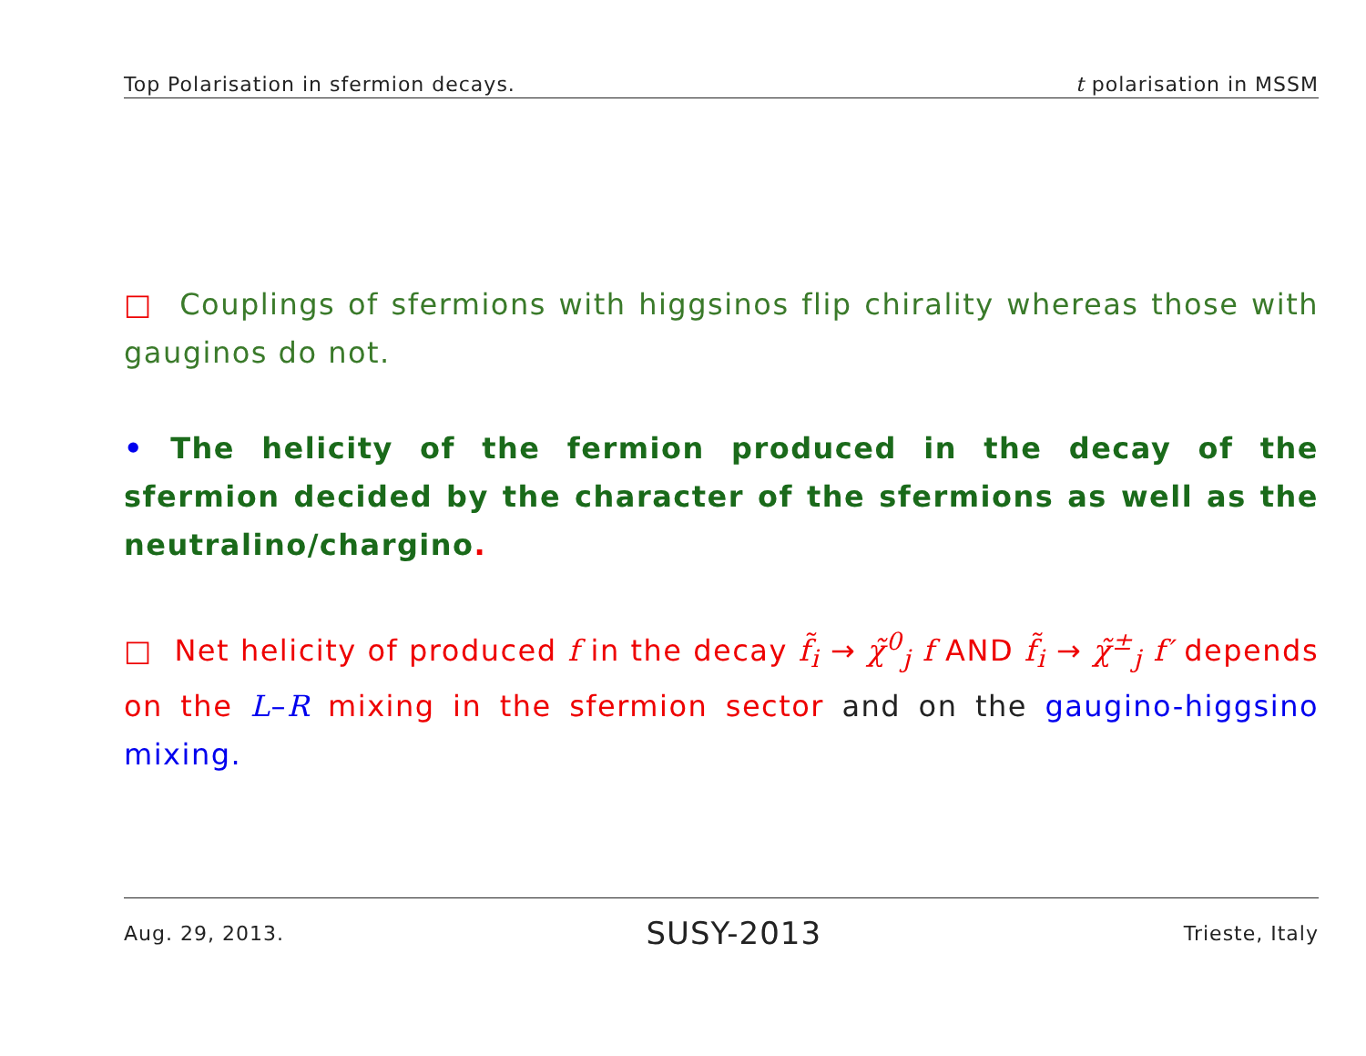Top Polarisation in sfermion decays. t polarisation in MSSM
□ Couplings of sfermions with higgsinos flip chirality whereas those with gauginos do not.
• The helicity of the fermion produced in the decay of the sfermion decided by the character of the sfermions as well as the neutralino/chargino.
□ Net helicity of produced f in the decay f̃<sub>i</sub> → χ̃<sup>0</sup><sub>j</sub> f AND f̃<sub>i</sub> → χ̃<sup>±</sup><sub>j</sub> f′ depends on the L–R mixing in the sfermion sector and on the gaugino-higgsino mixing.
Aug. 29, 2013. SUSY-2013 Trieste, Italy